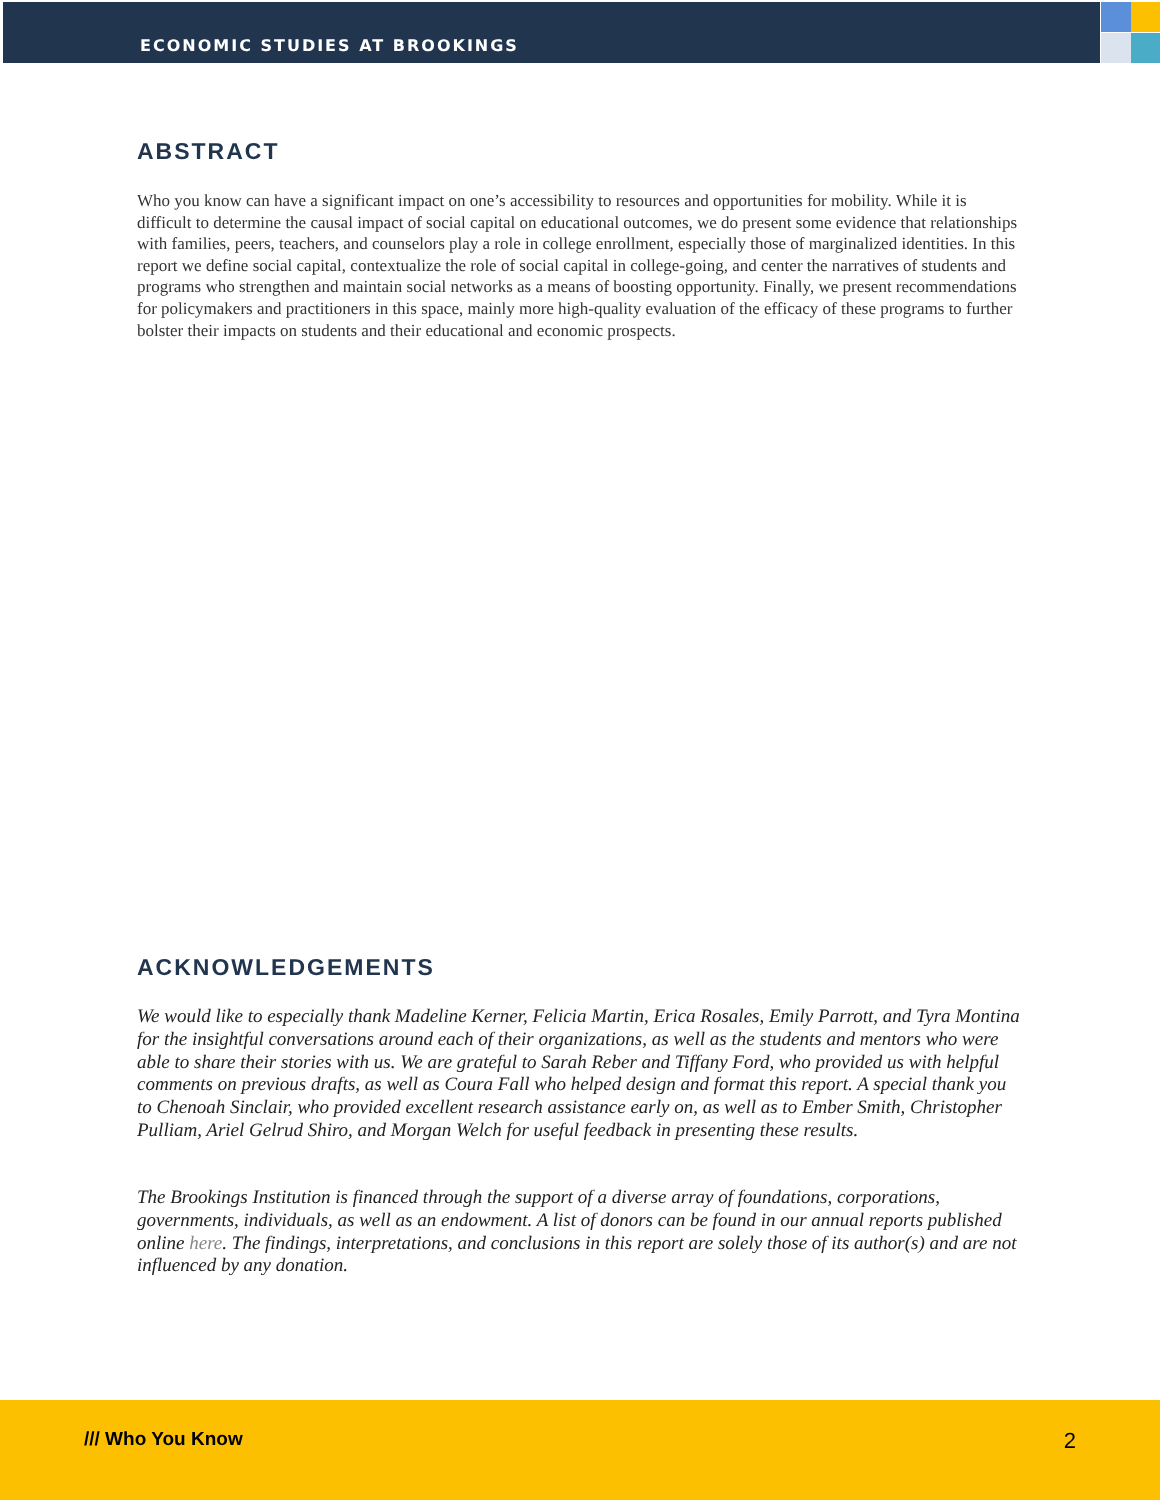ECONOMIC STUDIES AT BROOKINGS
ABSTRACT
Who you know can have a significant impact on one’s accessibility to resources and opportunities for mobility. While it is difficult to determine the causal impact of social capital on educational outcomes, we do present some evidence that relationships with families, peers, teachers, and counselors play a role in college enrollment, especially those of marginalized identities. In this report we define social capital, contextualize the role of social capital in college-going, and center the narratives of students and programs who strengthen and maintain social networks as a means of boosting opportunity. Finally, we present recommendations for policymakers and practitioners in this space, mainly more high-quality evaluation of the efficacy of these programs to further bolster their impacts on students and their educational and economic prospects.
ACKNOWLEDGEMENTS
We would like to especially thank Madeline Kerner, Felicia Martin, Erica Rosales, Emily Parrott, and Tyra Montina for the insightful conversations around each of their organizations, as well as the students and mentors who were able to share their stories with us. We are grateful to Sarah Reber and Tiffany Ford, who provided us with helpful comments on previous drafts, as well as Coura Fall who helped design and format this report. A special thank you to Chenoah Sinclair, who provided excellent research assistance early on, as well as to Ember Smith, Christopher Pulliam, Ariel Gelrud Shiro, and Morgan Welch for useful feedback in presenting these results.
The Brookings Institution is financed through the support of a diverse array of foundations, corporations, governments, individuals, as well as an endowment. A list of donors can be found in our annual reports published online here. The findings, interpretations, and conclusions in this report are solely those of its author(s) and are not influenced by any donation.
/// Who You Know 2